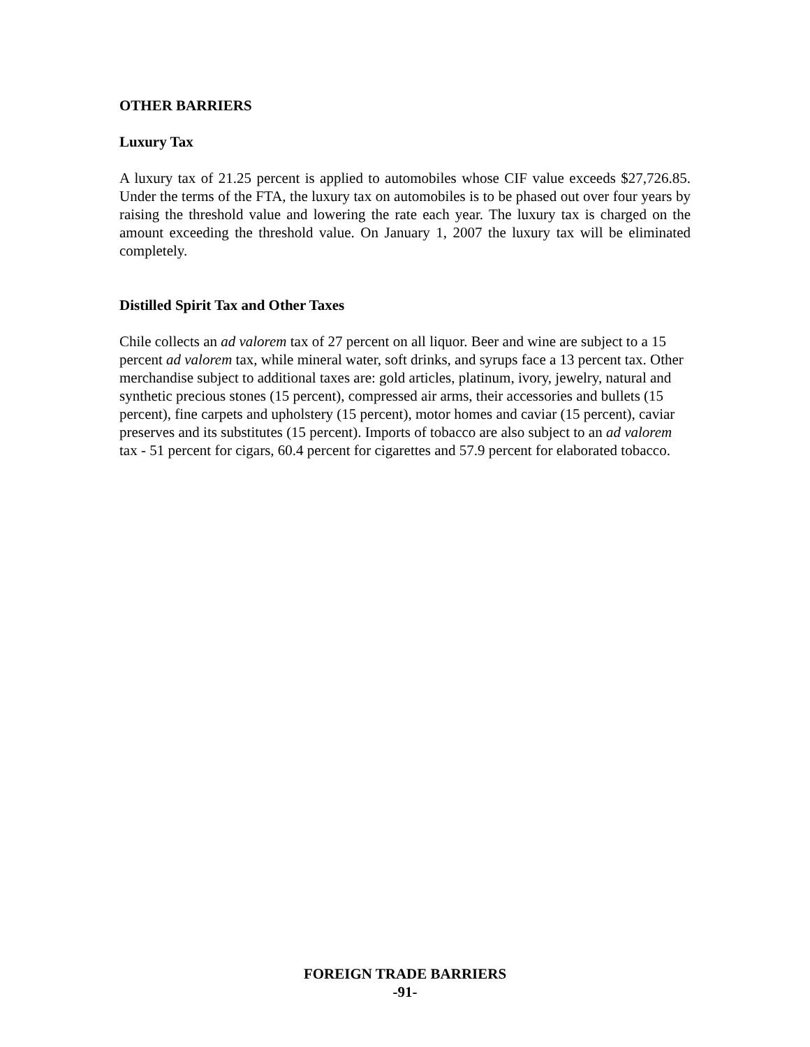OTHER BARRIERS
Luxury Tax
A luxury tax of 21.25 percent is applied to automobiles whose CIF value exceeds $27,726.85. Under the terms of the FTA, the luxury tax on automobiles is to be phased out over four years by raising the threshold value and lowering the rate each year. The luxury tax is charged on the amount exceeding the threshold value. On January 1, 2007 the luxury tax will be eliminated completely.
Distilled Spirit Tax and Other Taxes
Chile collects an ad valorem tax of 27 percent on all liquor. Beer and wine are subject to a 15 percent ad valorem tax, while mineral water, soft drinks, and syrups face a 13 percent tax. Other merchandise subject to additional taxes are: gold articles, platinum, ivory, jewelry, natural and synthetic precious stones (15 percent), compressed air arms, their accessories and bullets (15 percent), fine carpets and upholstery (15 percent), motor homes and caviar (15 percent), caviar preserves and its substitutes (15 percent). Imports of tobacco are also subject to an ad valorem tax - 51 percent for cigars, 60.4 percent for cigarettes and 57.9 percent for elaborated tobacco.
FOREIGN TRADE BARRIERS
-91-